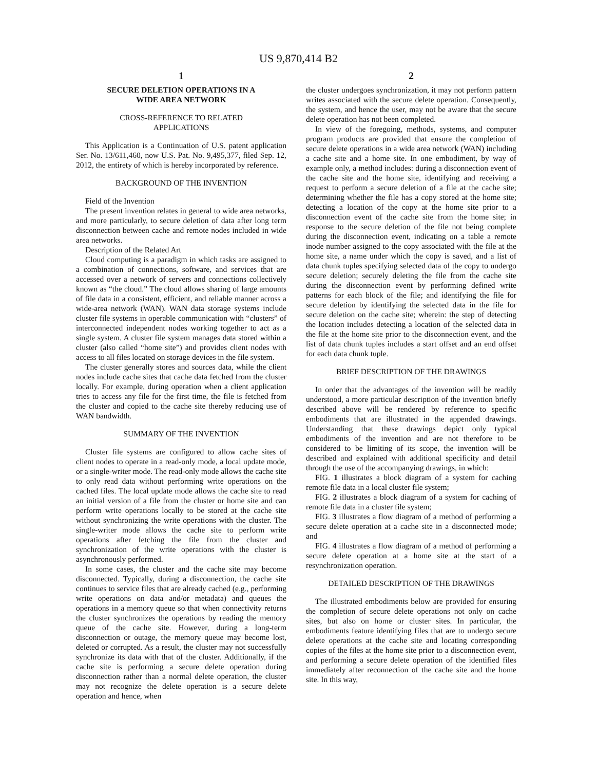US 9,870,414 B2
1
SECURE DELETION OPERATIONS IN A
WIDE AREA NETWORK
CROSS-REFERENCE TO RELATED
APPLICATIONS
This Application is a Continuation of U.S. patent application Ser. No. 13/611,460, now U.S. Pat. No. 9,495,377, filed Sep. 12, 2012, the entirety of which is hereby incorporated by reference.
BACKGROUND OF THE INVENTION
Field of the Invention
The present invention relates in general to wide area networks, and more particularly, to secure deletion of data after long term disconnection between cache and remote nodes included in wide area networks.
Description of the Related Art
Cloud computing is a paradigm in which tasks are assigned to a combination of connections, software, and services that are accessed over a network of servers and connections collectively known as “the cloud.” The cloud allows sharing of large amounts of file data in a consistent, efficient, and reliable manner across a wide-area network (WAN). WAN data storage systems include cluster file systems in operable communication with “clusters” of interconnected independent nodes working together to act as a single system. A cluster file system manages data stored within a cluster (also called “home site”) and provides client nodes with access to all files located on storage devices in the file system.
The cluster generally stores and sources data, while the client nodes include cache sites that cache data fetched from the cluster locally. For example, during operation when a client application tries to access any file for the first time, the file is fetched from the cluster and copied to the cache site thereby reducing use of WAN bandwidth.
SUMMARY OF THE INVENTION
Cluster file systems are configured to allow cache sites of client nodes to operate in a read-only mode, a local update mode, or a single-writer mode. The read-only mode allows the cache site to only read data without performing write operations on the cached files. The local update mode allows the cache site to read an initial version of a file from the cluster or home site and can perform write operations locally to be stored at the cache site without synchronizing the write operations with the cluster. The single-writer mode allows the cache site to perform write operations after fetching the file from the cluster and synchronization of the write operations with the cluster is asynchronously performed.
In some cases, the cluster and the cache site may become disconnected. Typically, during a disconnection, the cache site continues to service files that are already cached (e.g., performing write operations on data and/or metadata) and queues the operations in a memory queue so that when connectivity returns the cluster synchronizes the operations by reading the memory queue of the cache site. However, during a long-term disconnection or outage, the memory queue may become lost, deleted or corrupted. As a result, the cluster may not successfully synchronize its data with that of the cluster. Additionally, if the cache site is performing a secure delete operation during disconnection rather than a normal delete operation, the cluster may not recognize the delete operation is a secure delete operation and hence, when
2
the cluster undergoes synchronization, it may not perform pattern writes associated with the secure delete operation. Consequently, the system, and hence the user, may not be aware that the secure delete operation has not been completed.
In view of the foregoing, methods, systems, and computer program products are provided that ensure the completion of secure delete operations in a wide area network (WAN) including a cache site and a home site. In one embodiment, by way of example only, a method includes: during a disconnection event of the cache site and the home site, identifying and receiving a request to perform a secure deletion of a file at the cache site; determining whether the file has a copy stored at the home site; detecting a location of the copy at the home site prior to a disconnection event of the cache site from the home site; in response to the secure deletion of the file not being complete during the disconnection event, indicating on a table a remote inode number assigned to the copy associated with the file at the home site, a name under which the copy is saved, and a list of data chunk tuples specifying selected data of the copy to undergo secure deletion; securely deleting the file from the cache site during the disconnection event by performing defined write patterns for each block of the file; and identifying the file for secure deletion by identifying the selected data in the file for secure deletion on the cache site; wherein: the step of detecting the location includes detecting a location of the selected data in the file at the home site prior to the disconnection event, and the list of data chunk tuples includes a start offset and an end offset for each data chunk tuple.
BRIEF DESCRIPTION OF THE DRAWINGS
In order that the advantages of the invention will be readily understood, a more particular description of the invention briefly described above will be rendered by reference to specific embodiments that are illustrated in the appended drawings. Understanding that these drawings depict only typical embodiments of the invention and are not therefore to be considered to be limiting of its scope, the invention will be described and explained with additional specificity and detail through the use of the accompanying drawings, in which:
FIG. 1 illustrates a block diagram of a system for caching remote file data in a local cluster file system;
FIG. 2 illustrates a block diagram of a system for caching of remote file data in a cluster file system;
FIG. 3 illustrates a flow diagram of a method of performing a secure delete operation at a cache site in a disconnected mode; and
FIG. 4 illustrates a flow diagram of a method of performing a secure delete operation at a home site at the start of a resynchronization operation.
DETAILED DESCRIPTION OF THE DRAWINGS
The illustrated embodiments below are provided for ensuring the completion of secure delete operations not only on cache sites, but also on home or cluster sites. In particular, the embodiments feature identifying files that are to undergo secure delete operations at the cache site and locating corresponding copies of the files at the home site prior to a disconnection event, and performing a secure delete operation of the identified files immediately after reconnection of the cache site and the home site. In this way,